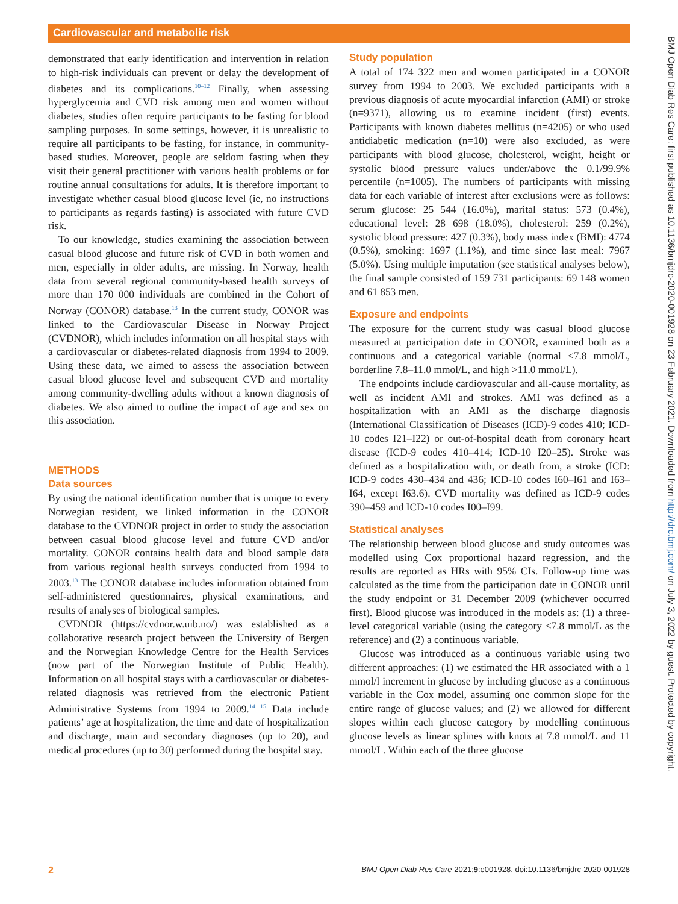Cardiovascular and metabolic risk
demonstrated that early identification and intervention in relation to high-risk individuals can prevent or delay the development of diabetes and its complications.<sup>10–12</sup> Finally, when assessing hyperglycemia and CVD risk among men and women without diabetes, studies often require participants to be fasting for blood sampling purposes. In some settings, however, it is unrealistic to require all participants to be fasting, for instance, in community-based studies. Moreover, people are seldom fasting when they visit their general practitioner with various health problems or for routine annual consultations for adults. It is therefore important to investigate whether casual blood glucose level (ie, no instructions to participants as regards fasting) is associated with future CVD risk.
To our knowledge, studies examining the association between casual blood glucose and future risk of CVD in both women and men, especially in older adults, are missing. In Norway, health data from several regional community-based health surveys of more than 170 000 individuals are combined in the Cohort of Norway (CONOR) database.<sup>13</sup> In the current study, CONOR was linked to the Cardiovascular Disease in Norway Project (CVDNOR), which includes information on all hospital stays with a cardiovascular or diabetes-related diagnosis from 1994 to 2009. Using these data, we aimed to assess the association between casual blood glucose level and subsequent CVD and mortality among community-dwelling adults without a known diagnosis of diabetes. We also aimed to outline the impact of age and sex on this association.
METHODS
Data sources
By using the national identification number that is unique to every Norwegian resident, we linked information in the CONOR database to the CVDNOR project in order to study the association between casual blood glucose level and future CVD and/or mortality. CONOR contains health data and blood sample data from various regional health surveys conducted from 1994 to 2003.<sup>13</sup> The CONOR database includes information obtained from self-administered questionnaires, physical examinations, and results of analyses of biological samples.
CVDNOR (https://cvdnor.w.uib.no/) was established as a collaborative research project between the University of Bergen and the Norwegian Knowledge Centre for the Health Services (now part of the Norwegian Institute of Public Health). Information on all hospital stays with a cardiovascular or diabetes-related diagnosis was retrieved from the electronic Patient Administrative Systems from 1994 to 2009.<sup>14 15</sup> Data include patients’ age at hospitalization, the time and date of hospitalization and discharge, main and secondary diagnoses (up to 20), and medical procedures (up to 30) performed during the hospital stay.
Study population
A total of 174 322 men and women participated in a CONOR survey from 1994 to 2003. We excluded participants with a previous diagnosis of acute myocardial infarction (AMI) or stroke (n=9371), allowing us to examine incident (first) events. Participants with known diabetes mellitus (n=4205) or who used antidiabetic medication (n=10) were also excluded, as were participants with blood glucose, cholesterol, weight, height or systolic blood pressure values under/above the 0.1/99.9% percentile (n=1005). The numbers of participants with missing data for each variable of interest after exclusions were as follows: serum glucose: 25 544 (16.0%), marital status: 573 (0.4%), educational level: 28 698 (18.0%), cholesterol: 259 (0.2%), systolic blood pressure: 427 (0.3%), body mass index (BMI): 4774 (0.5%), smoking: 1697 (1.1%), and time since last meal: 7967 (5.0%). Using multiple imputation (see statistical analyses below), the final sample consisted of 159 731 participants: 69 148 women and 61 853 men.
Exposure and endpoints
The exposure for the current study was casual blood glucose measured at participation date in CONOR, examined both as a continuous and a categorical variable (normal <7.8 mmol/L, borderline 7.8–11.0 mmol/L, and high >11.0 mmol/L).
The endpoints include cardiovascular and all-cause mortality, as well as incident AMI and strokes. AMI was defined as a hospitalization with an AMI as the discharge diagnosis (International Classification of Diseases (ICD)-9 codes 410; ICD-10 codes I21–I22) or out-of-hospital death from coronary heart disease (ICD-9 codes 410–414; ICD-10 I20–25). Stroke was defined as a hospitalization with, or death from, a stroke (ICD: ICD-9 codes 430–434 and 436; ICD-10 codes I60–I61 and I63–I64, except I63.6). CVD mortality was defined as ICD-9 codes 390–459 and ICD-10 codes I00–I99.
Statistical analyses
The relationship between blood glucose and study outcomes was modelled using Cox proportional hazard regression, and the results are reported as HRs with 95% CIs. Follow-up time was calculated as the time from the participation date in CONOR until the study endpoint or 31 December 2009 (whichever occurred first). Blood glucose was introduced in the models as: (1) a three-level categorical variable (using the category <7.8 mmol/L as the reference) and (2) a continuous variable.
Glucose was introduced as a continuous variable using two different approaches: (1) we estimated the HR associated with a 1 mmol/l increment in glucose by including glucose as a continuous variable in the Cox model, assuming one common slope for the entire range of glucose values; and (2) we allowed for different slopes within each glucose category by modelling continuous glucose levels as linear splines with knots at 7.8 mmol/L and 11 mmol/L. Within each of the three glucose
2 BMJ Open Diab Res Care 2021;9:e001928. doi:10.1136/bmjdrc-2020-001928
BMJ Open Diab Res Care: first published as 10.1136/bmjdrc-2020-001928 on 23 February 2021. Downloaded from http://drc.bmj.com/ on July 3, 2022 by guest. Protected by copyright.